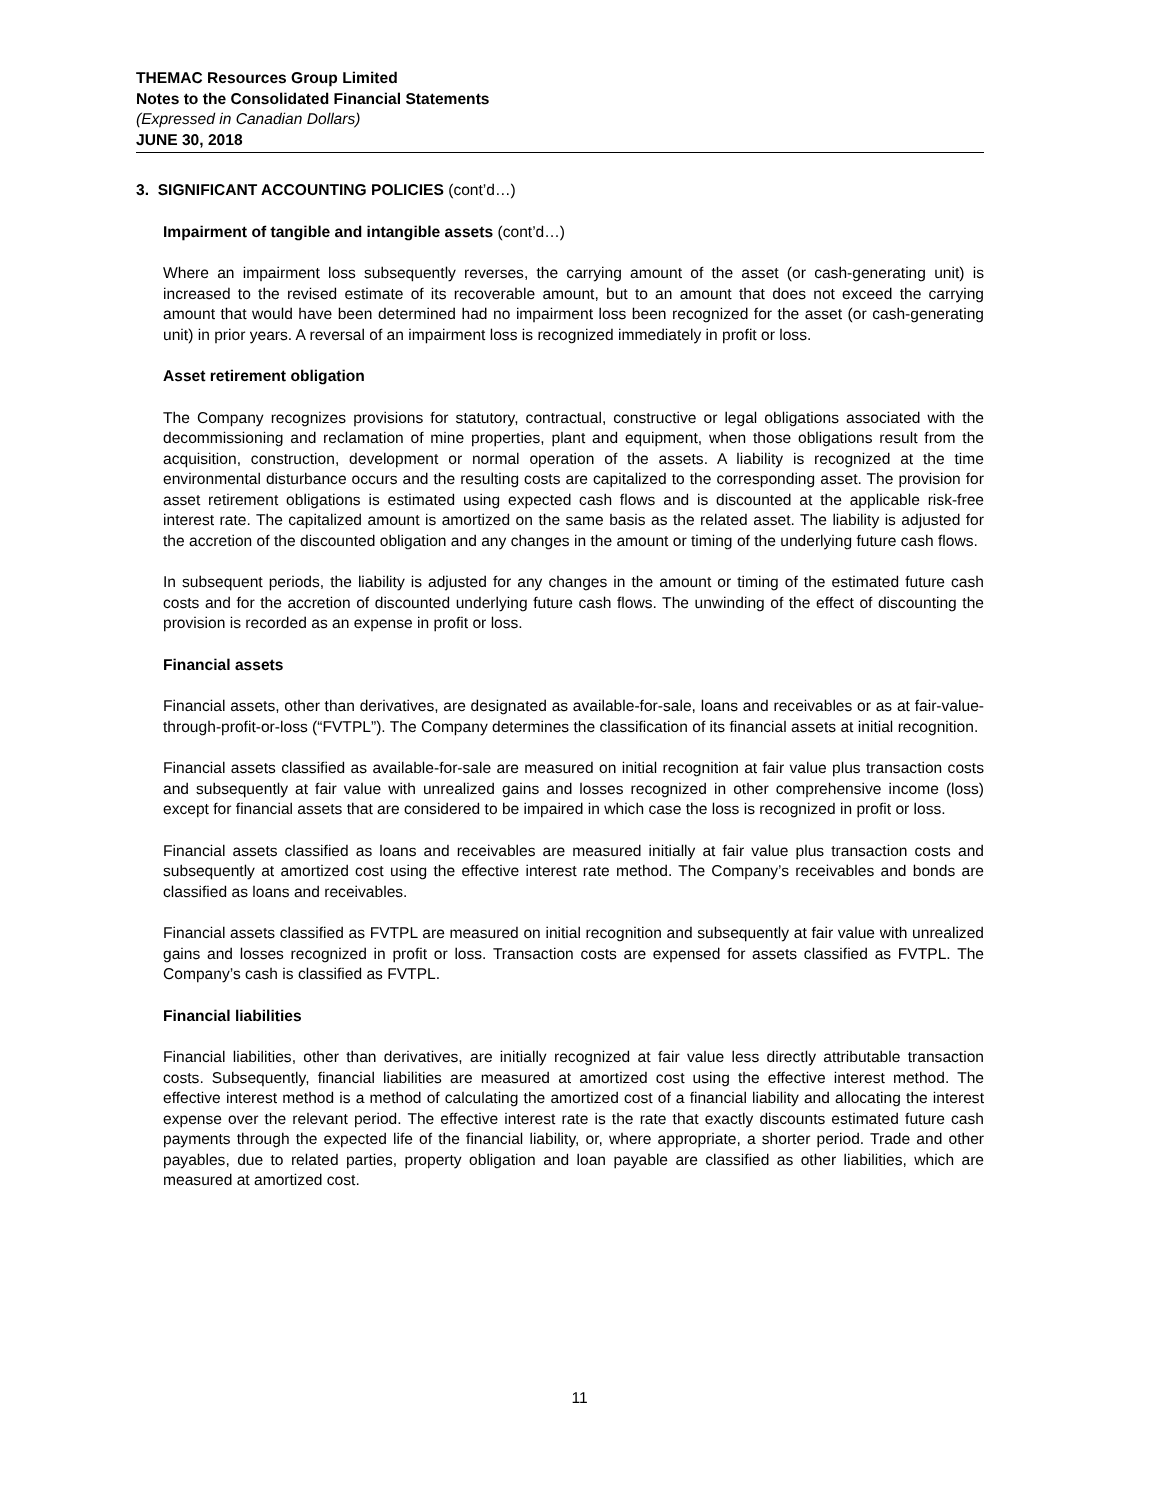THEMAC Resources Group Limited
Notes to the Consolidated Financial Statements
(Expressed in Canadian Dollars)
JUNE 30, 2018
3. SIGNIFICANT ACCOUNTING POLICIES (cont’d…)
Impairment of tangible and intangible assets (cont’d…)
Where an impairment loss subsequently reverses, the carrying amount of the asset (or cash-generating unit) is increased to the revised estimate of its recoverable amount, but to an amount that does not exceed the carrying amount that would have been determined had no impairment loss been recognized for the asset (or cash-generating unit) in prior years. A reversal of an impairment loss is recognized immediately in profit or loss.
Asset retirement obligation
The Company recognizes provisions for statutory, contractual, constructive or legal obligations associated with the decommissioning and reclamation of mine properties, plant and equipment, when those obligations result from the acquisition, construction, development or normal operation of the assets. A liability is recognized at the time environmental disturbance occurs and the resulting costs are capitalized to the corresponding asset. The provision for asset retirement obligations is estimated using expected cash flows and is discounted at the applicable risk-free interest rate. The capitalized amount is amortized on the same basis as the related asset. The liability is adjusted for the accretion of the discounted obligation and any changes in the amount or timing of the underlying future cash flows.
In subsequent periods, the liability is adjusted for any changes in the amount or timing of the estimated future cash costs and for the accretion of discounted underlying future cash flows. The unwinding of the effect of discounting the provision is recorded as an expense in profit or loss.
Financial assets
Financial assets, other than derivatives, are designated as available-for-sale, loans and receivables or as at fair-value-through-profit-or-loss (“FVTPL”). The Company determines the classification of its financial assets at initial recognition.
Financial assets classified as available-for-sale are measured on initial recognition at fair value plus transaction costs and subsequently at fair value with unrealized gains and losses recognized in other comprehensive income (loss) except for financial assets that are considered to be impaired in which case the loss is recognized in profit or loss.
Financial assets classified as loans and receivables are measured initially at fair value plus transaction costs and subsequently at amortized cost using the effective interest rate method. The Company’s receivables and bonds are classified as loans and receivables.
Financial assets classified as FVTPL are measured on initial recognition and subsequently at fair value with unrealized gains and losses recognized in profit or loss. Transaction costs are expensed for assets classified as FVTPL. The Company’s cash is classified as FVTPL.
Financial liabilities
Financial liabilities, other than derivatives, are initially recognized at fair value less directly attributable transaction costs. Subsequently, financial liabilities are measured at amortized cost using the effective interest method. The effective interest method is a method of calculating the amortized cost of a financial liability and allocating the interest expense over the relevant period. The effective interest rate is the rate that exactly discounts estimated future cash payments through the expected life of the financial liability, or, where appropriate, a shorter period. Trade and other payables, due to related parties, property obligation and loan payable are classified as other liabilities, which are measured at amortized cost.
11